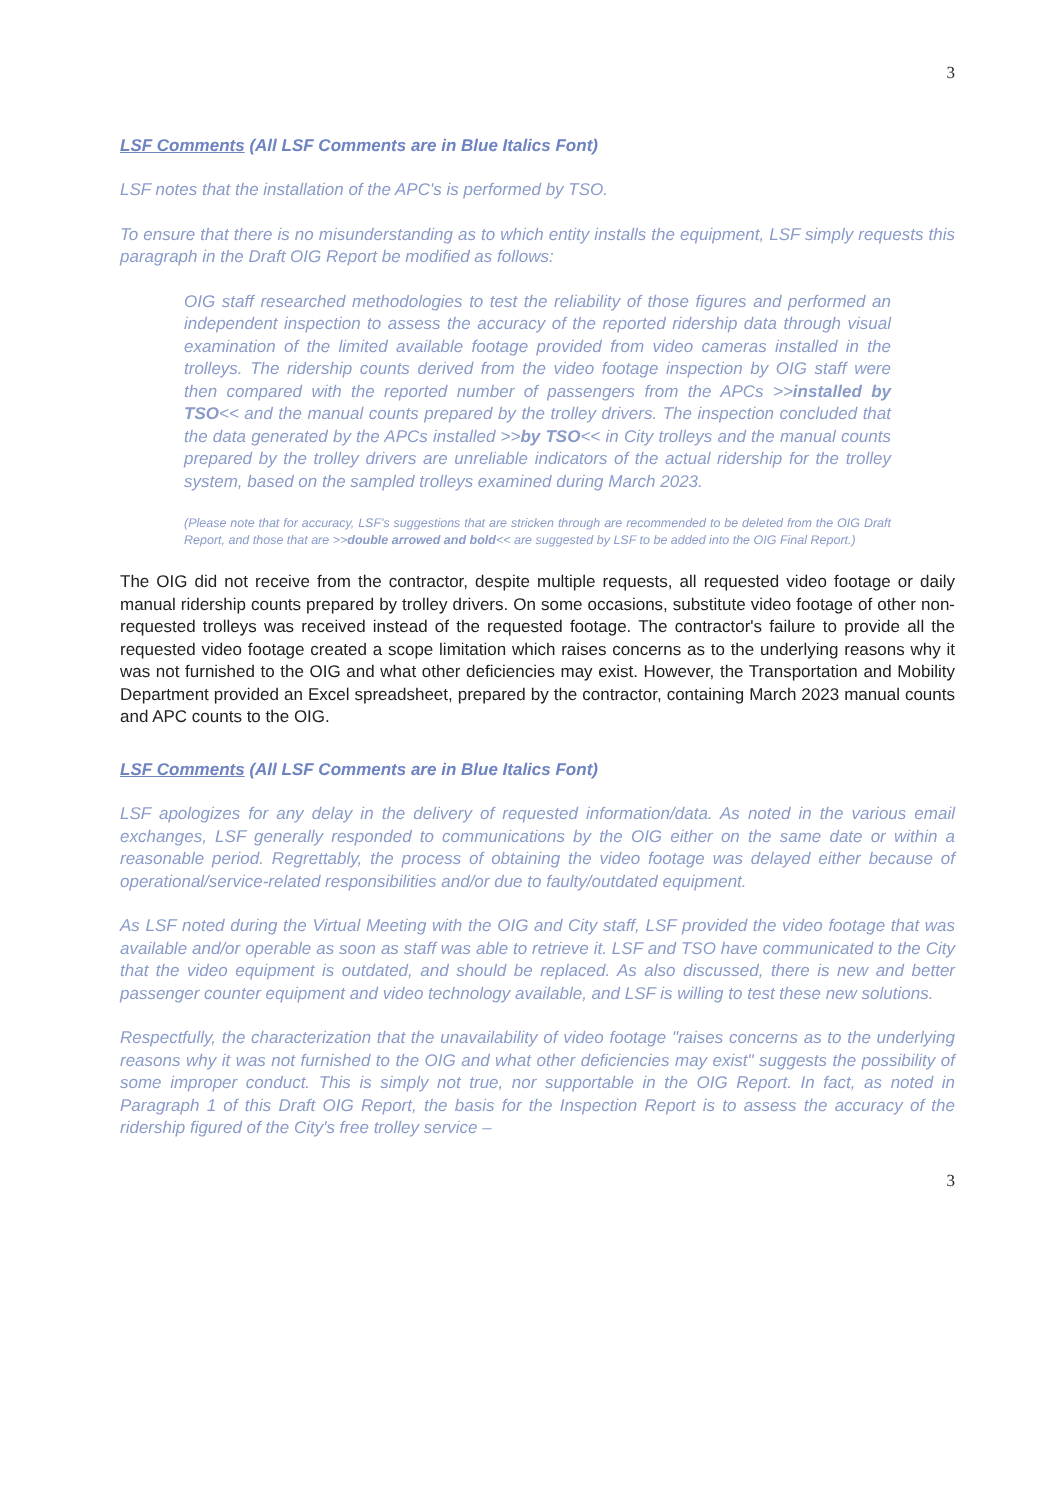3
LSF Comments (All LSF Comments are in Blue Italics Font)
LSF notes that the installation of the APC's is performed by TSO.
To ensure that there is no misunderstanding as to which entity installs the equipment, LSF simply requests this paragraph in the Draft OIG Report be modified as follows:
OIG staff researched methodologies to test the reliability of those figures and performed an independent inspection to assess the accuracy of the reported ridership data through visual examination of the limited available footage provided from video cameras installed in the trolleys. The ridership counts derived from the video footage inspection by OIG staff were then compared with the reported number of passengers from the APCs >>installed by TSO<< and the manual counts prepared by the trolley drivers. The inspection concluded that the data generated by the APCs installed >>by TSO<< in City trolleys and the manual counts prepared by the trolley drivers are unreliable indicators of the actual ridership for the trolley system, based on the sampled trolleys examined during March 2023.
(Please note that for accuracy, LSF's suggestions that are stricken through are recommended to be deleted from the OIG Draft Report, and those that are >>double arrowed and bold<< are suggested by LSF to be added into the OIG Final Report.)
The OIG did not receive from the contractor, despite multiple requests, all requested video footage or daily manual ridership counts prepared by trolley drivers. On some occasions, substitute video footage of other non-requested trolleys was received instead of the requested footage. The contractor's failure to provide all the requested video footage created a scope limitation which raises concerns as to the underlying reasons why it was not furnished to the OIG and what other deficiencies may exist. However, the Transportation and Mobility Department provided an Excel spreadsheet, prepared by the contractor, containing March 2023 manual counts and APC counts to the OIG.
LSF Comments (All LSF Comments are in Blue Italics Font)
LSF apologizes for any delay in the delivery of requested information/data. As noted in the various email exchanges, LSF generally responded to communications by the OIG either on the same date or within a reasonable period. Regrettably, the process of obtaining the video footage was delayed either because of operational/service-related responsibilities and/or due to faulty/outdated equipment.
As LSF noted during the Virtual Meeting with the OIG and City staff, LSF provided the video footage that was available and/or operable as soon as staff was able to retrieve it. LSF and TSO have communicated to the City that the video equipment is outdated, and should be replaced. As also discussed, there is new and better passenger counter equipment and video technology available, and LSF is willing to test these new solutions.
Respectfully, the characterization that the unavailability of video footage "raises concerns as to the underlying reasons why it was not furnished to the OIG and what other deficiencies may exist" suggests the possibility of some improper conduct. This is simply not true, nor supportable in the OIG Report. In fact, as noted in Paragraph 1 of this Draft OIG Report, the basis for the Inspection Report is to assess the accuracy of the ridership figured of the City's free trolley service –
3